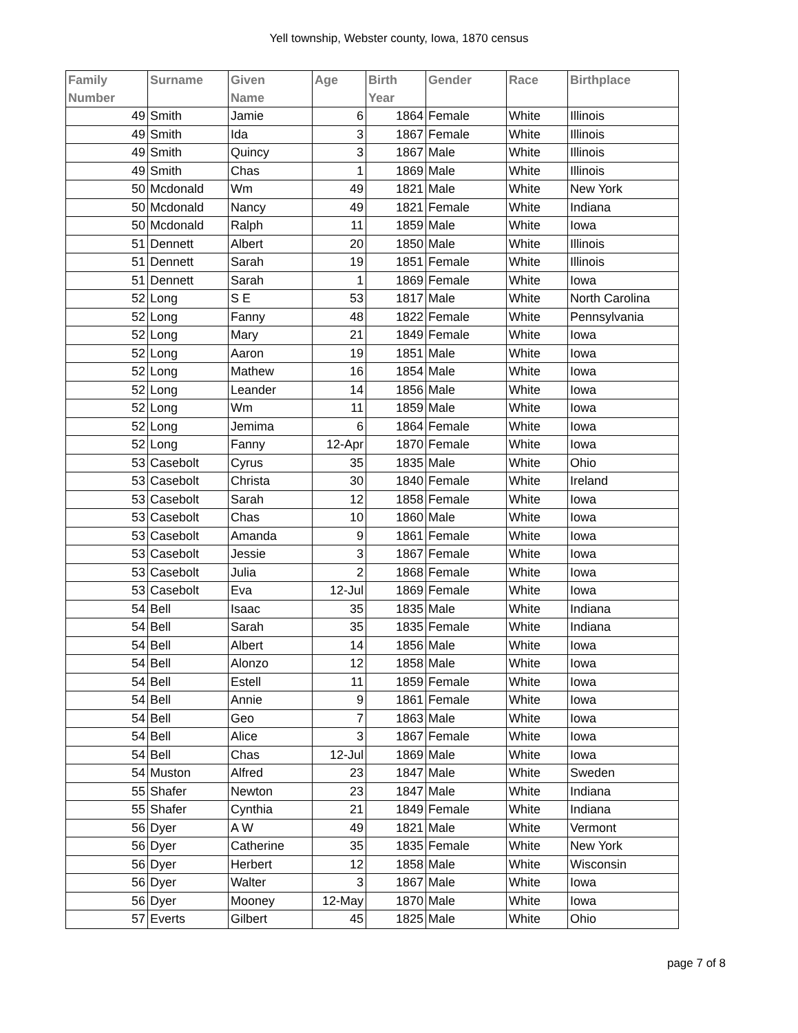Yell township, Webster county, Iowa, 1870 census
| Family Number | Surname | Given Name | Age | Birth Year | Gender | Race | Birthplace |
| --- | --- | --- | --- | --- | --- | --- | --- |
| 49 | Smith | Jamie | 6 | 1864 | Female | White | Illinois |
| 49 | Smith | Ida | 3 | 1867 | Female | White | Illinois |
| 49 | Smith | Quincy | 3 | 1867 | Male | White | Illinois |
| 49 | Smith | Chas | 1 | 1869 | Male | White | Illinois |
| 50 | Mcdonald | Wm | 49 | 1821 | Male | White | New York |
| 50 | Mcdonald | Nancy | 49 | 1821 | Female | White | Indiana |
| 50 | Mcdonald | Ralph | 11 | 1859 | Male | White | Iowa |
| 51 | Dennett | Albert | 20 | 1850 | Male | White | Illinois |
| 51 | Dennett | Sarah | 19 | 1851 | Female | White | Illinois |
| 51 | Dennett | Sarah | 1 | 1869 | Female | White | Iowa |
| 52 | Long | S E | 53 | 1817 | Male | White | North Carolina |
| 52 | Long | Fanny | 48 | 1822 | Female | White | Pennsylvania |
| 52 | Long | Mary | 21 | 1849 | Female | White | Iowa |
| 52 | Long | Aaron | 19 | 1851 | Male | White | Iowa |
| 52 | Long | Mathew | 16 | 1854 | Male | White | Iowa |
| 52 | Long | Leander | 14 | 1856 | Male | White | Iowa |
| 52 | Long | Wm | 11 | 1859 | Male | White | Iowa |
| 52 | Long | Jemima | 6 | 1864 | Female | White | Iowa |
| 52 | Long | Fanny | 12-Apr | 1870 | Female | White | Iowa |
| 53 | Casebolt | Cyrus | 35 | 1835 | Male | White | Ohio |
| 53 | Casebolt | Christa | 30 | 1840 | Female | White | Ireland |
| 53 | Casebolt | Sarah | 12 | 1858 | Female | White | Iowa |
| 53 | Casebolt | Chas | 10 | 1860 | Male | White | Iowa |
| 53 | Casebolt | Amanda | 9 | 1861 | Female | White | Iowa |
| 53 | Casebolt | Jessie | 3 | 1867 | Female | White | Iowa |
| 53 | Casebolt | Julia | 2 | 1868 | Female | White | Iowa |
| 53 | Casebolt | Eva | 12-Jul | 1869 | Female | White | Iowa |
| 54 | Bell | Isaac | 35 | 1835 | Male | White | Indiana |
| 54 | Bell | Sarah | 35 | 1835 | Female | White | Indiana |
| 54 | Bell | Albert | 14 | 1856 | Male | White | Iowa |
| 54 | Bell | Alonzo | 12 | 1858 | Male | White | Iowa |
| 54 | Bell | Estell | 11 | 1859 | Female | White | Iowa |
| 54 | Bell | Annie | 9 | 1861 | Female | White | Iowa |
| 54 | Bell | Geo | 7 | 1863 | Male | White | Iowa |
| 54 | Bell | Alice | 3 | 1867 | Female | White | Iowa |
| 54 | Bell | Chas | 12-Jul | 1869 | Male | White | Iowa |
| 54 | Muston | Alfred | 23 | 1847 | Male | White | Sweden |
| 55 | Shafer | Newton | 23 | 1847 | Male | White | Indiana |
| 55 | Shafer | Cynthia | 21 | 1849 | Female | White | Indiana |
| 56 | Dyer | A W | 49 | 1821 | Male | White | Vermont |
| 56 | Dyer | Catherine | 35 | 1835 | Female | White | New York |
| 56 | Dyer | Herbert | 12 | 1858 | Male | White | Wisconsin |
| 56 | Dyer | Walter | 3 | 1867 | Male | White | Iowa |
| 56 | Dyer | Mooney | 12-May | 1870 | Male | White | Iowa |
| 57 | Everts | Gilbert | 45 | 1825 | Male | White | Ohio |
page 7 of 8